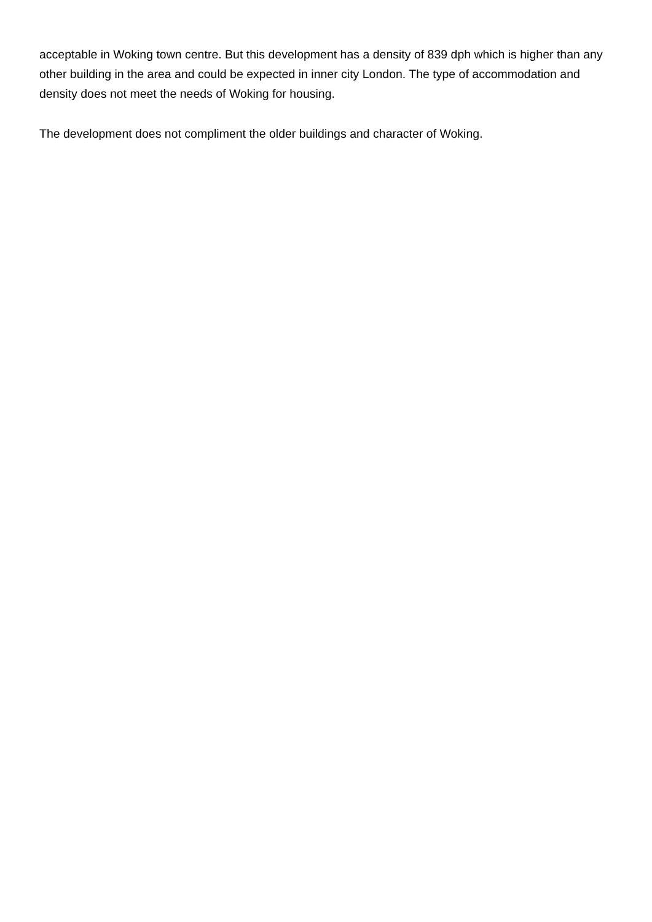acceptable in Woking town centre. But this development has a density of 839 dph which is higher than any other building in the area and could be expected in inner city London. The type of accommodation and density does not meet the needs of Woking for housing.
The development does not compliment the older buildings and character of Woking.